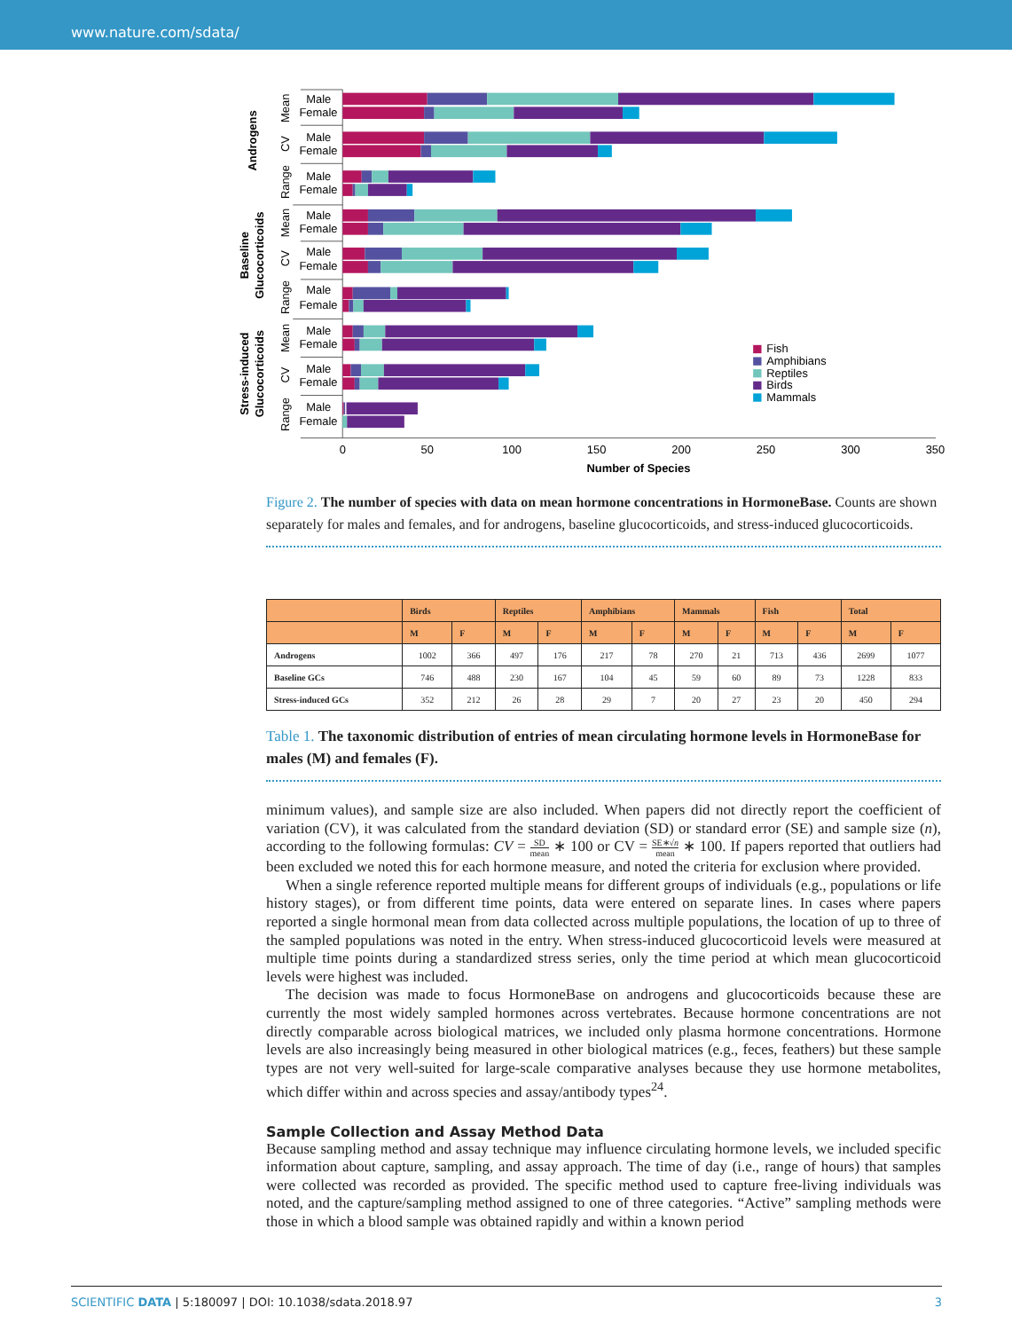www.nature.com/sdata/
Male
Female
Male
Female
Male
Female
Male
Female
Male
Female
Male
Female
Male
Female
Male
Female
Male
Female
Mean
CV
Range
Mean
CV
Range
Mean
CV
Range
Androgens
Baseline
Glucocorticoids
Stress-induced
Glucocorticoids
0
50
100
150
200
250
300
350
Number of Species
Fish
Amphibians
Reptiles
Birds
Mammals
Figure 2. The number of species with data on mean hormone concentrations in HormoneBase. Counts are shown separately for males and females, and for androgens, baseline glucocorticoids, and stress-induced glucocorticoids.
| | Birds | | Reptiles | | Amphibians | | Mammals | | Fish | | Total | |
| --- | --- | --- | --- | --- | --- | --- | --- | --- | --- | --- | --- | --- |
| | M | F | M | F | M | F | M | F | M | F | M | F |
| Androgens | 1002 | 366 | 497 | 176 | 217 | 78 | 270 | 21 | 713 | 436 | 2699 | 1077 |
| Baseline GCs | 746 | 488 | 230 | 167 | 104 | 45 | 59 | 60 | 89 | 73 | 1228 | 833 |
| Stress-induced GCs | 352 | 212 | 26 | 28 | 29 | 7 | 20 | 27 | 23 | 20 | 450 | 294 |
Table 1. The taxonomic distribution of entries of mean circulating hormone levels in HormoneBase for males (M) and females (F).
minimum values), and sample size are also included. When papers did not directly report the coefficient of variation (CV), it was calculated from the standard deviation (SD) or standard error (SE) and sample size (n), according to the following formulas: CV = SD mean ∗ 100 or CV = SE∗√n mean ∗ 100. If papers reported that outliers had been excluded we noted this for each hormone measure, and noted the criteria for exclusion where provided.
When a single reference reported multiple means for different groups of individuals (e.g., populations or life history stages), or from different time points, data were entered on separate lines. In cases where papers reported a single hormonal mean from data collected across multiple populations, the location of up to three of the sampled populations was noted in the entry. When stress-induced glucocorticoid levels were measured at multiple time points during a standardized stress series, only the time period at which mean glucocorticoid levels were highest was included.
The decision was made to focus HormoneBase on androgens and glucocorticoids because these are currently the most widely sampled hormones across vertebrates. Because hormone concentrations are not directly comparable across biological matrices, we included only plasma hormone concentrations. Hormone levels are also increasingly being measured in other biological matrices (e.g., feces, feathers) but these sample types are not very well-suited for large-scale comparative analyses because they use hormone metabolites, which differ within and across species and assay/antibody types<sup>24</sup>.
Sample Collection and Assay Method Data
Because sampling method and assay technique may influence circulating hormone levels, we included specific information about capture, sampling, and assay approach. The time of day (i.e., range of hours) that samples were collected was recorded as provided. The specific method used to capture free-living individuals was noted, and the capture/sampling method assigned to one of three categories. “Active” sampling methods were those in which a blood sample was obtained rapidly and within a known period
SCIENTIFIC DATA | 5:180097 | DOI: 10.1038/sdata.2018.97 3